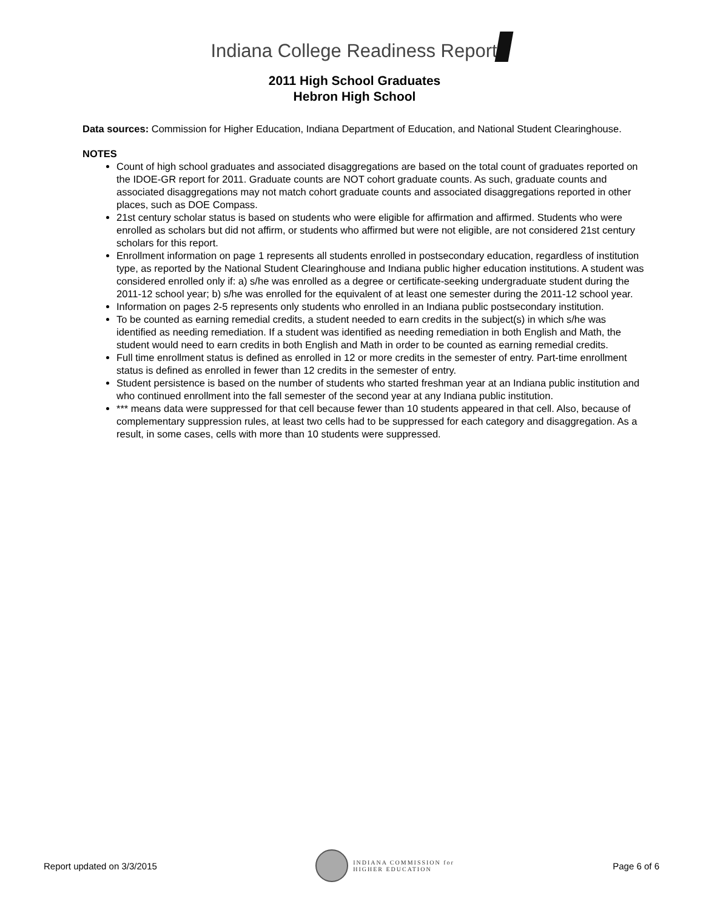Indiana College Readiness Report
2011 High School Graduates
Hebron High School
Data sources: Commission for Higher Education, Indiana Department of Education, and National Student Clearinghouse.
NOTES
Count of high school graduates and associated disaggregations are based on the total count of graduates reported on the IDOE-GR report for 2011. Graduate counts are NOT cohort graduate counts. As such, graduate counts and associated disaggregations may not match cohort graduate counts and associated disaggregations reported in other places, such as DOE Compass.
21st century scholar status is based on students who were eligible for affirmation and affirmed. Students who were enrolled as scholars but did not affirm, or students who affirmed but were not eligible, are not considered 21st century scholars for this report.
Enrollment information on page 1 represents all students enrolled in postsecondary education, regardless of institution type, as reported by the National Student Clearinghouse and Indiana public higher education institutions. A student was considered enrolled only if: a) s/he was enrolled as a degree or certificate-seeking undergraduate student during the 2011-12 school year; b) s/he was enrolled for the equivalent of at least one semester during the 2011-12 school year.
Information on pages 2-5 represents only students who enrolled in an Indiana public postsecondary institution.
To be counted as earning remedial credits, a student needed to earn credits in the subject(s) in which s/he was identified as needing remediation. If a student was identified as needing remediation in both English and Math, the student would need to earn credits in both English and Math in order to be counted as earning remedial credits.
Full time enrollment status is defined as enrolled in 12 or more credits in the semester of entry. Part-time enrollment status is defined as enrolled in fewer than 12 credits in the semester of entry.
Student persistence is based on the number of students who started freshman year at an Indiana public institution and who continued enrollment into the fall semester of the second year at any Indiana public institution.
*** means data were suppressed for that cell because fewer than 10 students appeared in that cell. Also, because of complementary suppression rules, at least two cells had to be suppressed for each category and disaggregation. As a result, in some cases, cells with more than 10 students were suppressed.
Report updated on 3/3/2015 INDIANA COMMISSION for
HIGHER EDUCATION Page 6 of 6